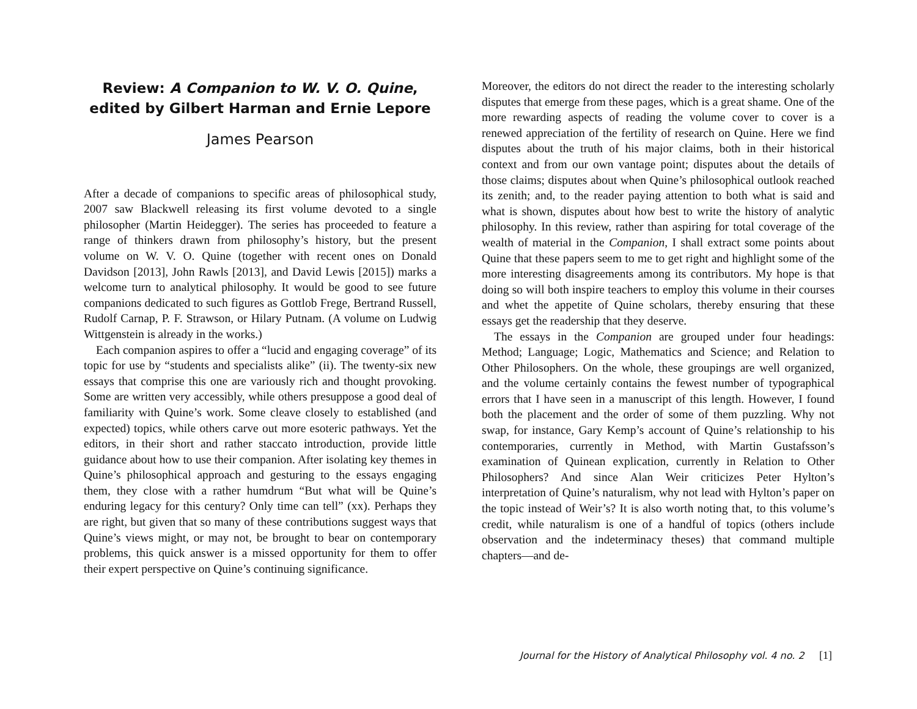Review: A Companion to W. V. O. Quine,
edited by Gilbert Harman and Ernie Lepore
James Pearson
After a decade of companions to specific areas of philosophical study, 2007 saw Blackwell releasing its first volume devoted to a single philosopher (Martin Heidegger). The series has proceeded to feature a range of thinkers drawn from philosophy’s history, but the present volume on W. V. O. Quine (together with recent ones on Donald Davidson [2013], John Rawls [2013], and David Lewis [2015]) marks a welcome turn to analytical philosophy. It would be good to see future companions dedicated to such figures as Gottlob Frege, Bertrand Russell, Rudolf Carnap, P. F. Strawson, or Hilary Putnam. (A volume on Ludwig Wittgenstein is already in the works.)
Each companion aspires to offer a “lucid and engaging coverage” of its topic for use by “students and specialists alike” (ii). The twenty-six new essays that comprise this one are variously rich and thought provoking. Some are written very accessibly, while others presuppose a good deal of familiarity with Quine’s work. Some cleave closely to established (and expected) topics, while others carve out more esoteric pathways. Yet the editors, in their short and rather staccato introduction, provide little guidance about how to use their companion. After isolating key themes in Quine’s philosophical approach and gesturing to the essays engaging them, they close with a rather humdrum “But what will be Quine’s enduring legacy for this century? Only time can tell” (xx). Perhaps they are right, but given that so many of these contributions suggest ways that Quine’s views might, or may not, be brought to bear on contemporary problems, this quick answer is a missed opportunity for them to offer their expert perspective on Quine’s continuing significance.
Moreover, the editors do not direct the reader to the interesting scholarly disputes that emerge from these pages, which is a great shame. One of the more rewarding aspects of reading the volume cover to cover is a renewed appreciation of the fertility of research on Quine. Here we find disputes about the truth of his major claims, both in their historical context and from our own vantage point; disputes about the details of those claims; disputes about when Quine’s philosophical outlook reached its zenith; and, to the reader paying attention to both what is said and what is shown, disputes about how best to write the history of analytic philosophy. In this review, rather than aspiring for total coverage of the wealth of material in the Companion, I shall extract some points about Quine that these papers seem to me to get right and highlight some of the more interesting disagreements among its contributors. My hope is that doing so will both inspire teachers to employ this volume in their courses and whet the appetite of Quine scholars, thereby ensuring that these essays get the readership that they deserve.
The essays in the Companion are grouped under four headings: Method; Language; Logic, Mathematics and Science; and Relation to Other Philosophers. On the whole, these groupings are well organized, and the volume certainly contains the fewest number of typographical errors that I have seen in a manuscript of this length. However, I found both the placement and the order of some of them puzzling. Why not swap, for instance, Gary Kemp’s account of Quine’s relationship to his contemporaries, currently in Method, with Martin Gustafsson’s examination of Quinean explication, currently in Relation to Other Philosophers? And since Alan Weir criticizes Peter Hylton’s interpretation of Quine’s naturalism, why not lead with Hylton’s paper on the topic instead of Weir’s? It is also worth noting that, to this volume’s credit, while naturalism is one of a handful of topics (others include observation and the indeterminacy theses) that command multiple chapters—and de-
Journal for the History of Analytical Philosophy vol. 4 no. 2 [1]